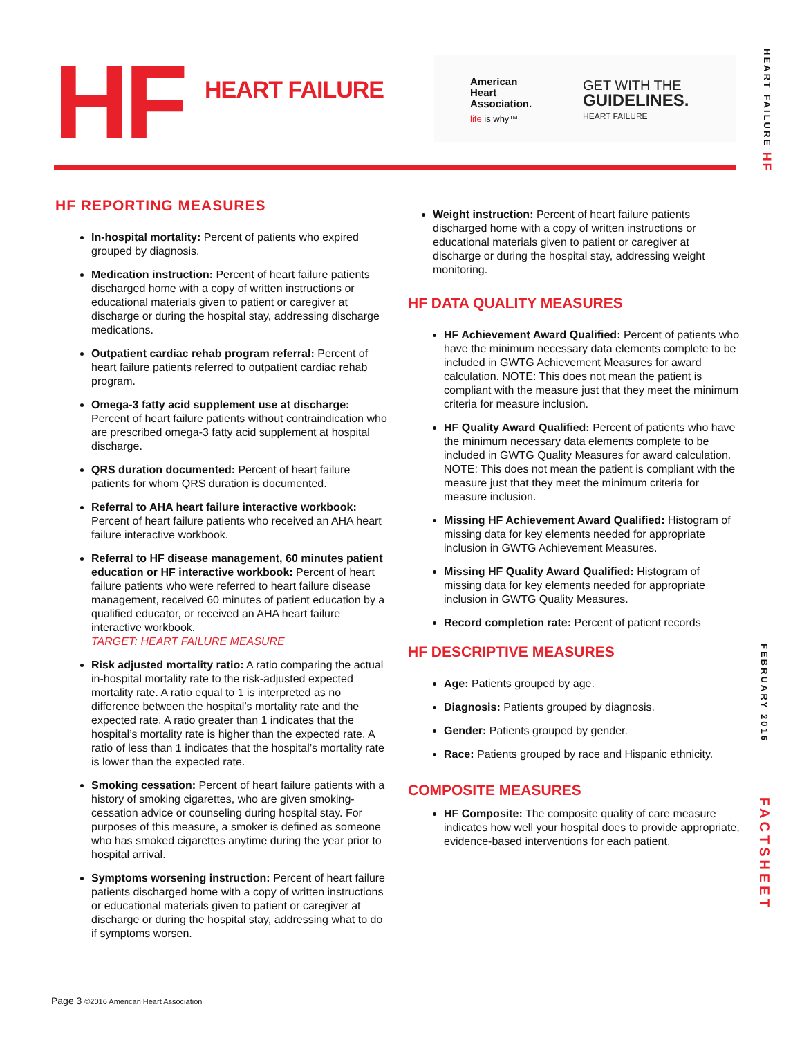HF HEART FAILURE
American
Heart
Association.
life is why™
GET WITH THE
GUIDELINES.
HEART FAILURE
HEART FAILURE HF
FEBRUARY 2016
FACTSHEET
HF REPORTING MEASURES
In-hospital mortality: Percent of patients who expired grouped by diagnosis.
Medication instruction: Percent of heart failure patients discharged home with a copy of written instructions or educational materials given to patient or caregiver at discharge or during the hospital stay, addressing discharge medications.
Outpatient cardiac rehab program referral: Percent of heart failure patients referred to outpatient cardiac rehab program.
Omega-3 fatty acid supplement use at discharge: Percent of heart failure patients without contraindication who are prescribed omega-3 fatty acid supplement at hospital discharge.
QRS duration documented: Percent of heart failure patients for whom QRS duration is documented.
Referral to AHA heart failure interactive workbook: Percent of heart failure patients who received an AHA heart failure interactive workbook.
Referral to HF disease management, 60 minutes patient education or HF interactive workbook: Percent of heart failure patients who were referred to heart failure disease management, received 60 minutes of patient education by a qualified educator, or received an AHA heart failure interactive workbook.
TARGET: HEART FAILURE MEASURE
Risk adjusted mortality ratio: A ratio comparing the actual in-hospital mortality rate to the risk-adjusted expected mortality rate. A ratio equal to 1 is interpreted as no difference between the hospital’s mortality rate and the expected rate. A ratio greater than 1 indicates that the hospital’s mortality rate is higher than the expected rate. A ratio of less than 1 indicates that the hospital’s mortality rate is lower than the expected rate.
Smoking cessation: Percent of heart failure patients with a history of smoking cigarettes, who are given smoking-cessation advice or counseling during hospital stay. For purposes of this measure, a smoker is defined as someone who has smoked cigarettes anytime during the year prior to hospital arrival.
Symptoms worsening instruction: Percent of heart failure patients discharged home with a copy of written instructions or educational materials given to patient or caregiver at discharge or during the hospital stay, addressing what to do if symptoms worsen.
Weight instruction: Percent of heart failure patients discharged home with a copy of written instructions or educational materials given to patient or caregiver at discharge or during the hospital stay, addressing weight monitoring.
HF DATA QUALITY MEASURES
HF Achievement Award Qualified: Percent of patients who have the minimum necessary data elements complete to be included in GWTG Achievement Measures for award calculation. NOTE: This does not mean the patient is compliant with the measure just that they meet the minimum criteria for measure inclusion.
HF Quality Award Qualified: Percent of patients who have the minimum necessary data elements complete to be included in GWTG Quality Measures for award calculation. NOTE: This does not mean the patient is compliant with the measure just that they meet the minimum criteria for measure inclusion.
Missing HF Achievement Award Qualified: Histogram of missing data for key elements needed for appropriate inclusion in GWTG Achievement Measures.
Missing HF Quality Award Qualified: Histogram of missing data for key elements needed for appropriate inclusion in GWTG Quality Measures.
Record completion rate: Percent of patient records
HF DESCRIPTIVE MEASURES
Age: Patients grouped by age.
Diagnosis: Patients grouped by diagnosis.
Gender: Patients grouped by gender.
Race: Patients grouped by race and Hispanic ethnicity.
COMPOSITE MEASURES
HF Composite: The composite quality of care measure indicates how well your hospital does to provide appropriate, evidence-based interventions for each patient.
Page 3 ©2016 American Heart Association